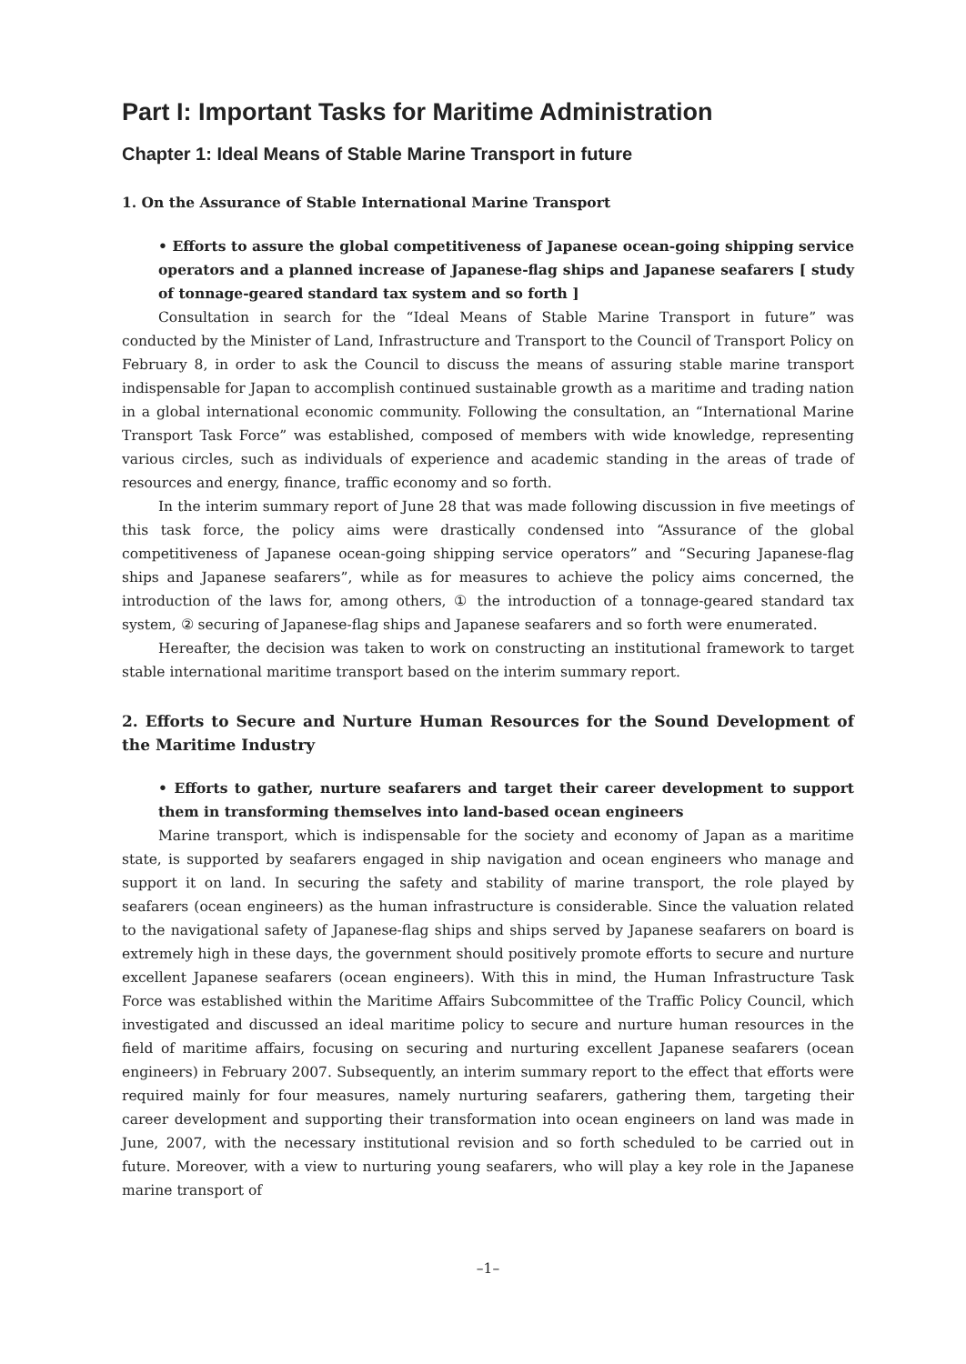Part I: Important Tasks for Maritime Administration
Chapter 1: Ideal Means of Stable Marine Transport in future
1. On the Assurance of Stable International Marine Transport
• Efforts to assure the global competitiveness of Japanese ocean-going shipping service operators and a planned increase of Japanese-flag ships and Japanese seafarers [ study of tonnage-geared standard tax system and so forth ]
Consultation in search for the “Ideal Means of Stable Marine Transport in future” was conducted by the Minister of Land, Infrastructure and Transport to the Council of Transport Policy on February 8, in order to ask the Council to discuss the means of assuring stable marine transport indispensable for Japan to accomplish continued sustainable growth as a maritime and trading nation in a global international economic community. Following the consultation, an “International Marine Transport Task Force” was established, composed of members with wide knowledge, representing various circles, such as individuals of experience and academic standing in the areas of trade of resources and energy, finance, traffic economy and so forth.
In the interim summary report of June 28 that was made following discussion in five meetings of this task force, the policy aims were drastically condensed into “Assurance of the global competitiveness of Japanese ocean-going shipping service operators” and “Securing Japanese-flag ships and Japanese seafarers”, while as for measures to achieve the policy aims concerned, the introduction of the laws for, among others, ① the introduction of a tonnage-geared standard tax system, ② securing of Japanese-flag ships and Japanese seafarers and so forth were enumerated.
Hereafter, the decision was taken to work on constructing an institutional framework to target stable international maritime transport based on the interim summary report.
2. Efforts to Secure and Nurture Human Resources for the Sound Development of the Maritime Industry
• Efforts to gather, nurture seafarers and target their career development to support them in transforming themselves into land-based ocean engineers
Marine transport, which is indispensable for the society and economy of Japan as a maritime state, is supported by seafarers engaged in ship navigation and ocean engineers who manage and support it on land. In securing the safety and stability of marine transport, the role played by seafarers (ocean engineers) as the human infrastructure is considerable. Since the valuation related to the navigational safety of Japanese-flag ships and ships served by Japanese seafarers on board is extremely high in these days, the government should positively promote efforts to secure and nurture excellent Japanese seafarers (ocean engineers). With this in mind, the Human Infrastructure Task Force was established within the Maritime Affairs Subcommittee of the Traffic Policy Council, which investigated and discussed an ideal maritime policy to secure and nurture human resources in the field of maritime affairs, focusing on securing and nurturing excellent Japanese seafarers (ocean engineers) in February 2007. Subsequently, an interim summary report to the effect that efforts were required mainly for four measures, namely nurturing seafarers, gathering them, targeting their career development and supporting their transformation into ocean engineers on land was made in June, 2007, with the necessary institutional revision and so forth scheduled to be carried out in future. Moreover, with a view to nurturing young seafarers, who will play a key role in the Japanese marine transport of
–1–